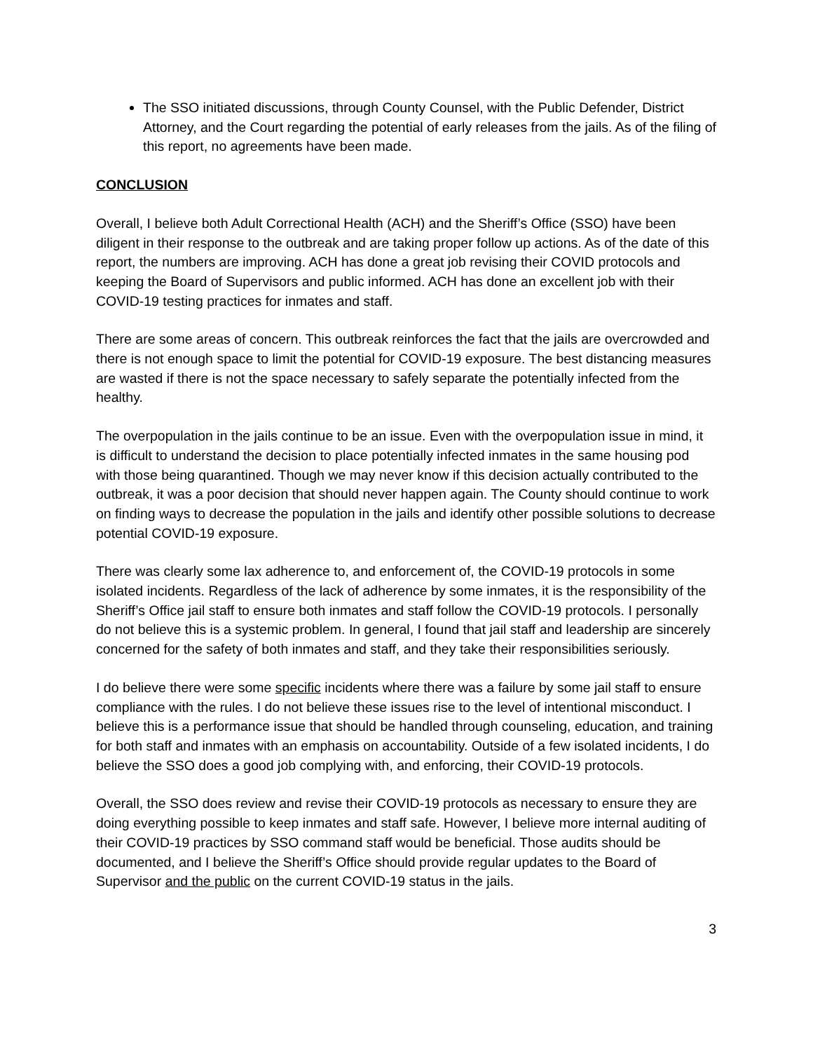The SSO initiated discussions, through County Counsel, with the Public Defender, District Attorney, and the Court regarding the potential of early releases from the jails. As of the filing of this report, no agreements have been made.
CONCLUSION
Overall, I believe both Adult Correctional Health (ACH) and the Sheriff’s Office (SSO) have been diligent in their response to the outbreak and are taking proper follow up actions. As of the date of this report, the numbers are improving. ACH has done a great job revising their COVID protocols and keeping the Board of Supervisors and public informed. ACH has done an excellent job with their COVID-19 testing practices for inmates and staff.
There are some areas of concern. This outbreak reinforces the fact that the jails are overcrowded and there is not enough space to limit the potential for COVID-19 exposure. The best distancing measures are wasted if there is not the space necessary to safely separate the potentially infected from the healthy.
The overpopulation in the jails continue to be an issue. Even with the overpopulation issue in mind, it is difficult to understand the decision to place potentially infected inmates in the same housing pod with those being quarantined. Though we may never know if this decision actually contributed to the outbreak, it was a poor decision that should never happen again. The County should continue to work on finding ways to decrease the population in the jails and identify other possible solutions to decrease potential COVID-19 exposure.
There was clearly some lax adherence to, and enforcement of, the COVID-19 protocols in some isolated incidents. Regardless of the lack of adherence by some inmates, it is the responsibility of the Sheriff’s Office jail staff to ensure both inmates and staff follow the COVID-19 protocols. I personally do not believe this is a systemic problem. In general, I found that jail staff and leadership are sincerely concerned for the safety of both inmates and staff, and they take their responsibilities seriously.
I do believe there were some specific incidents where there was a failure by some jail staff to ensure compliance with the rules. I do not believe these issues rise to the level of intentional misconduct. I believe this is a performance issue that should be handled through counseling, education, and training for both staff and inmates with an emphasis on accountability. Outside of a few isolated incidents, I do believe the SSO does a good job complying with, and enforcing, their COVID-19 protocols.
Overall, the SSO does review and revise their COVID-19 protocols as necessary to ensure they are doing everything possible to keep inmates and staff safe. However, I believe more internal auditing of their COVID-19 practices by SSO command staff would be beneficial. Those audits should be documented, and I believe the Sheriff’s Office should provide regular updates to the Board of Supervisor and the public on the current COVID-19 status in the jails.
3